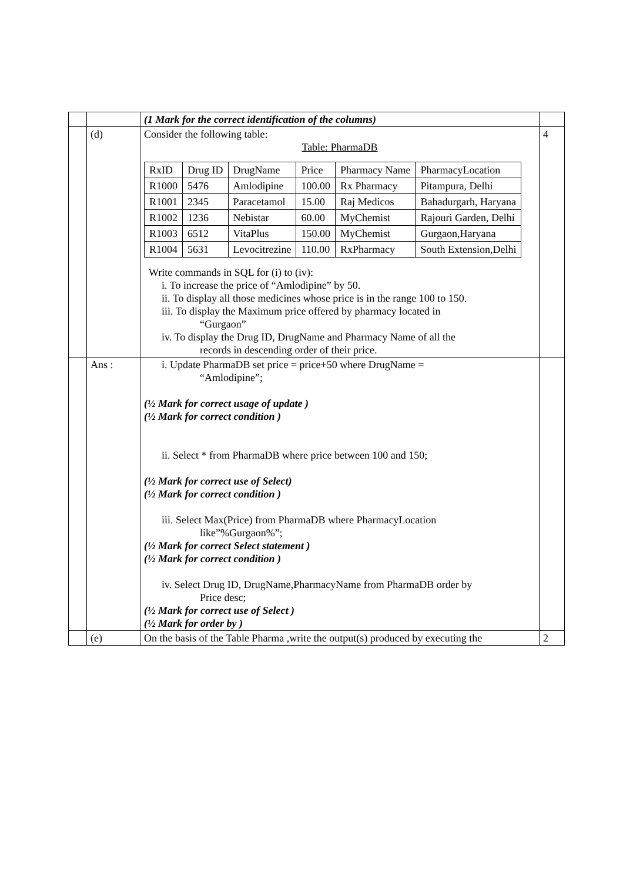| | | (1 Mark for the correct identification of the columns) | |
| | (d) | Consider the following table: Table: PharmaDB / RxID / Drug ID / DrugName / Price / Pharmacy Name / PharmacyLocation / / R1000 / 5476 / Amlodipine / 100.00 / Rx Pharmacy / Pitampura, Delhi / / R1001 / 2345 / Paracetamol / 15.00 / Raj Medicos / Bahadurgarh, Haryana / / R1002 / 1236 / Nebistar / 60.00 / MyChemist / Rajouri Garden, Delhi / / R1003 / 6512 / VitaPlus / 150.00 / MyChemist / Gurgaon,Haryana / / R1004 / 5631 / Levocitrezine / 110.00 / RxPharmacy / South Extension,Delhi / Write commands in SQL for (i) to (iv): i. To increase the price of “Amlodipine” by 50. ii. To display all those medicines whose price is in the range 100 to 150. iii. To display the Maximum price offered by pharmacy located in “Gurgaon” iv. To display the Drug ID, DrugName and Pharmacy Name of all the records in descending order of their price. | 4 |
| | Ans : | i. Update PharmaDB set price = price+50 where DrugName = “Amlodipine”; (½ Mark for correct usage of update ) (½ Mark for correct condition ) ii. Select * from PharmaDB where price between 100 and 150; (½ Mark for correct use of Select) (½ Mark for correct condition ) iii. Select Max(Price) from PharmaDB where PharmacyLocation like”%Gurgaon%”; (½ Mark for correct Select statement ) (½ Mark for correct condition ) iv. Select Drug ID, DrugName,PharmacyName from PharmaDB order by Price desc; (½ Mark for correct use of Select ) (½ Mark for order by ) | |
| | (e) | On the basis of the Table Pharma ,write the output(s) produced by executing the | 2 |